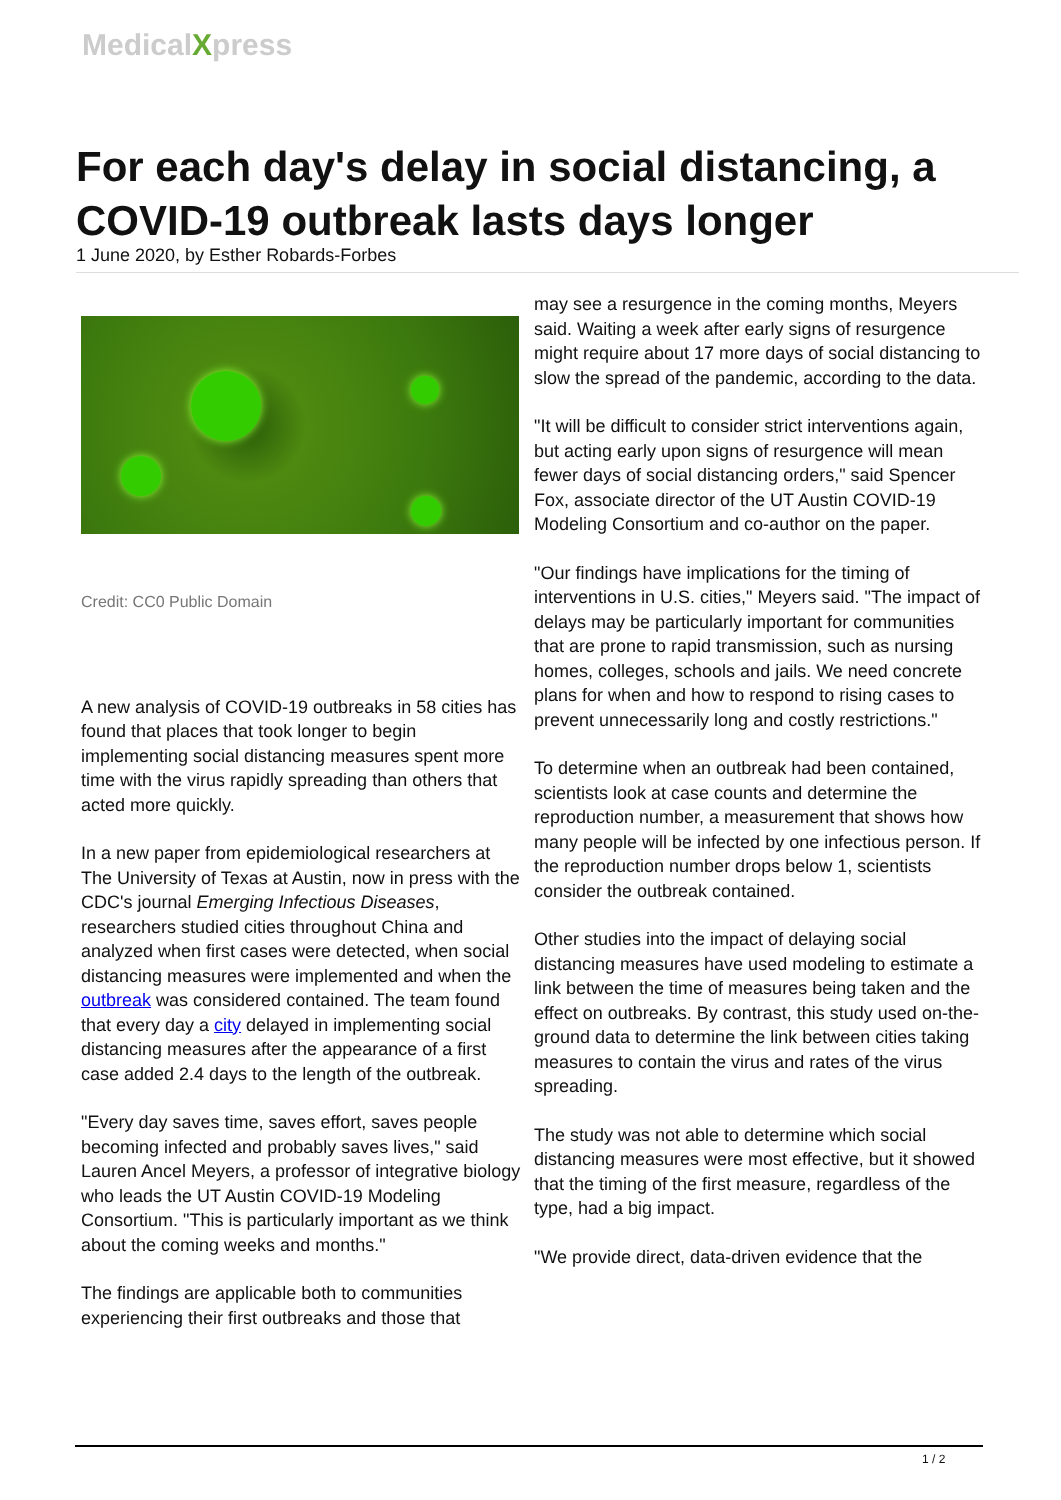MedicalXpress
For each day's delay in social distancing, a COVID-19 outbreak lasts days longer
1 June 2020, by Esther Robards-Forbes
Credit: CC0 Public Domain
A new analysis of COVID-19 outbreaks in 58 cities has found that places that took longer to begin implementing social distancing measures spent more time with the virus rapidly spreading than others that acted more quickly.
In a new paper from epidemiological researchers at The University of Texas at Austin, now in press with the CDC's journal Emerging Infectious Diseases, researchers studied cities throughout China and analyzed when first cases were detected, when social distancing measures were implemented and when the outbreak was considered contained. The team found that every day a city delayed in implementing social distancing measures after the appearance of a first case added 2.4 days to the length of the outbreak.
"Every day saves time, saves effort, saves people becoming infected and probably saves lives," said Lauren Ancel Meyers, a professor of integrative biology who leads the UT Austin COVID-19 Modeling Consortium. "This is particularly important as we think about the coming weeks and months."
The findings are applicable both to communities experiencing their first outbreaks and those that
may see a resurgence in the coming months, Meyers said. Waiting a week after early signs of resurgence might require about 17 more days of social distancing to slow the spread of the pandemic, according to the data.
"It will be difficult to consider strict interventions again, but acting early upon signs of resurgence will mean fewer days of social distancing orders," said Spencer Fox, associate director of the UT Austin COVID-19 Modeling Consortium and co-author on the paper.
"Our findings have implications for the timing of interventions in U.S. cities," Meyers said. "The impact of delays may be particularly important for communities that are prone to rapid transmission, such as nursing homes, colleges, schools and jails. We need concrete plans for when and how to respond to rising cases to prevent unnecessarily long and costly restrictions."
To determine when an outbreak had been contained, scientists look at case counts and determine the reproduction number, a measurement that shows how many people will be infected by one infectious person. If the reproduction number drops below 1, scientists consider the outbreak contained.
Other studies into the impact of delaying social distancing measures have used modeling to estimate a link between the time of measures being taken and the effect on outbreaks. By contrast, this study used on-the-ground data to determine the link between cities taking measures to contain the virus and rates of the virus spreading.
The study was not able to determine which social distancing measures were most effective, but it showed that the timing of the first measure, regardless of the type, had a big impact.
"We provide direct, data-driven evidence that the
1 / 2